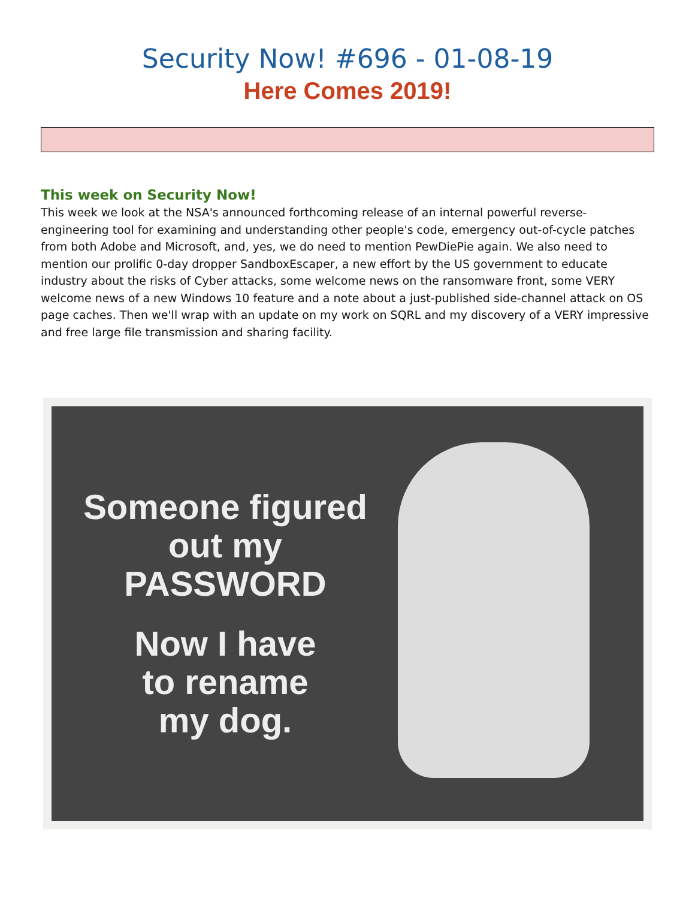Security Now! #696 - 01-08-19
Here Comes 2019!
This week on Security Now!
This week we look at the NSA's announced forthcoming release of an internal powerful reverse-engineering tool for examining and understanding other people's code, emergency out-of-cycle patches from both Adobe and Microsoft, and, yes, we do need to mention PewDiePie again. We also need to mention our prolific 0-day dropper SandboxEscaper, a new effort by the US government to educate industry about the risks of Cyber attacks, some welcome news on the ransomware front, some VERY welcome news of a new Windows 10 feature and a note about a just-published side-channel attack on OS page caches. Then we'll wrap with an update on my work on SQRL and my discovery of a VERY impressive and free large file transmission and sharing facility.
Someone figured
out my
PASSWORD
Now I have
to rename
my dog.